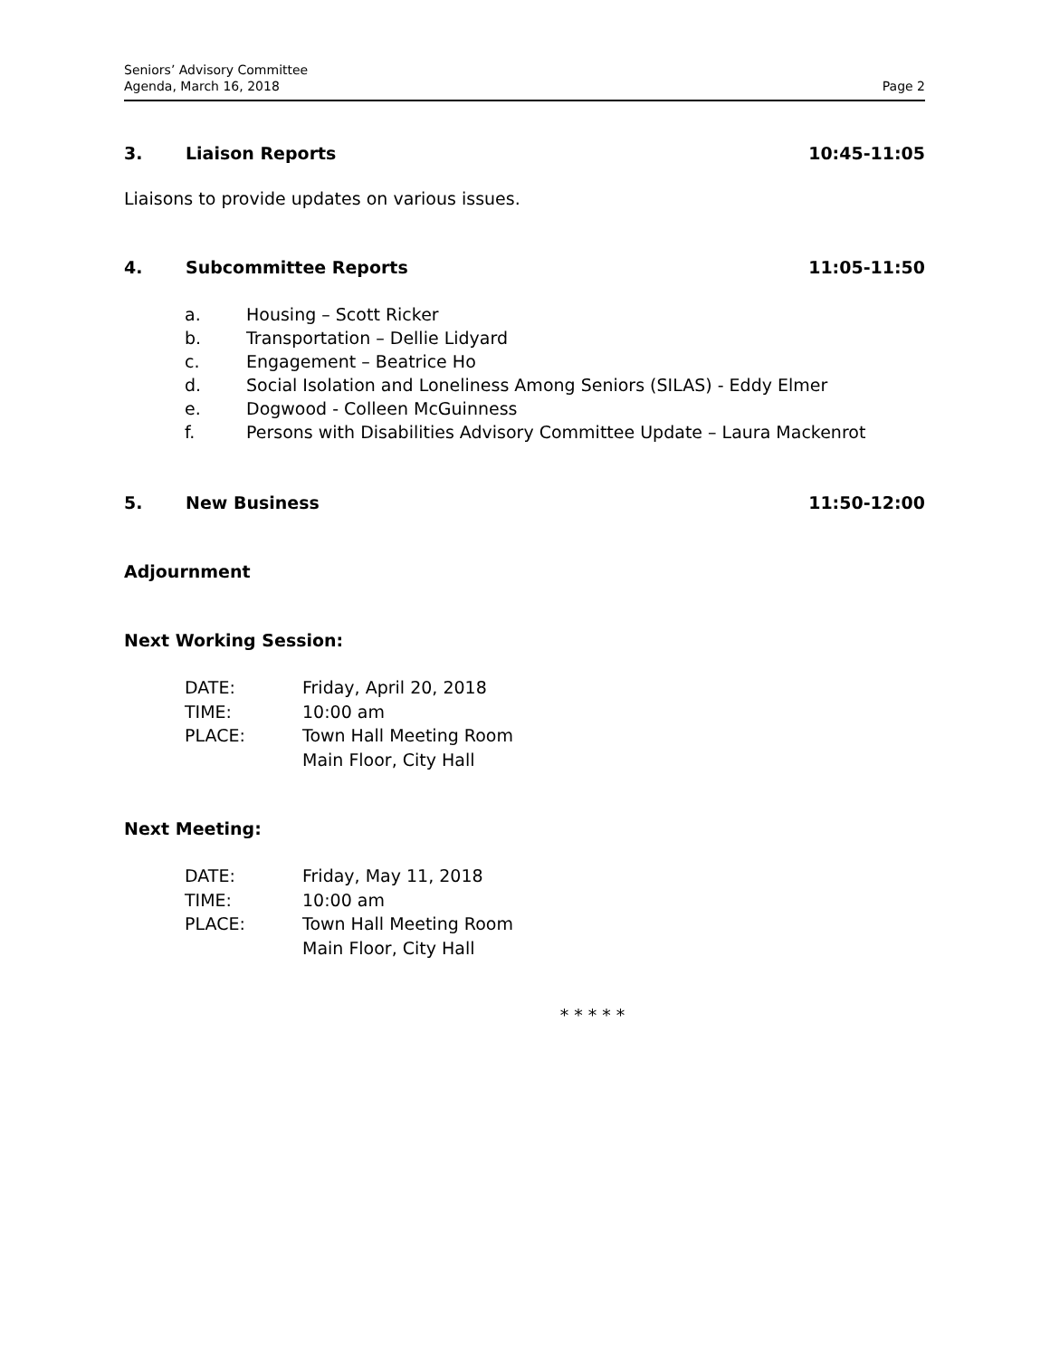Seniors’ Advisory Committee
Agenda, March 16, 2018
Page 2
3. Liaison Reports 10:45-11:05
Liaisons to provide updates on various issues.
4. Subcommittee Reports 11:05-11:50
a. Housing – Scott Ricker
b. Transportation – Dellie Lidyard
c. Engagement – Beatrice Ho
d. Social Isolation and Loneliness Among Seniors (SILAS) - Eddy Elmer
e. Dogwood - Colleen McGuinness
f. Persons with Disabilities Advisory Committee Update – Laura Mackenrot
5. New Business 11:50-12:00
Adjournment
Next Working Session:
DATE: Friday, April 20, 2018
TIME: 10:00 am
PLACE: Town Hall Meeting Room
Main Floor, City Hall
Next Meeting:
DATE: Friday, May 11, 2018
TIME: 10:00 am
PLACE: Town Hall Meeting Room
Main Floor, City Hall
* * * * *